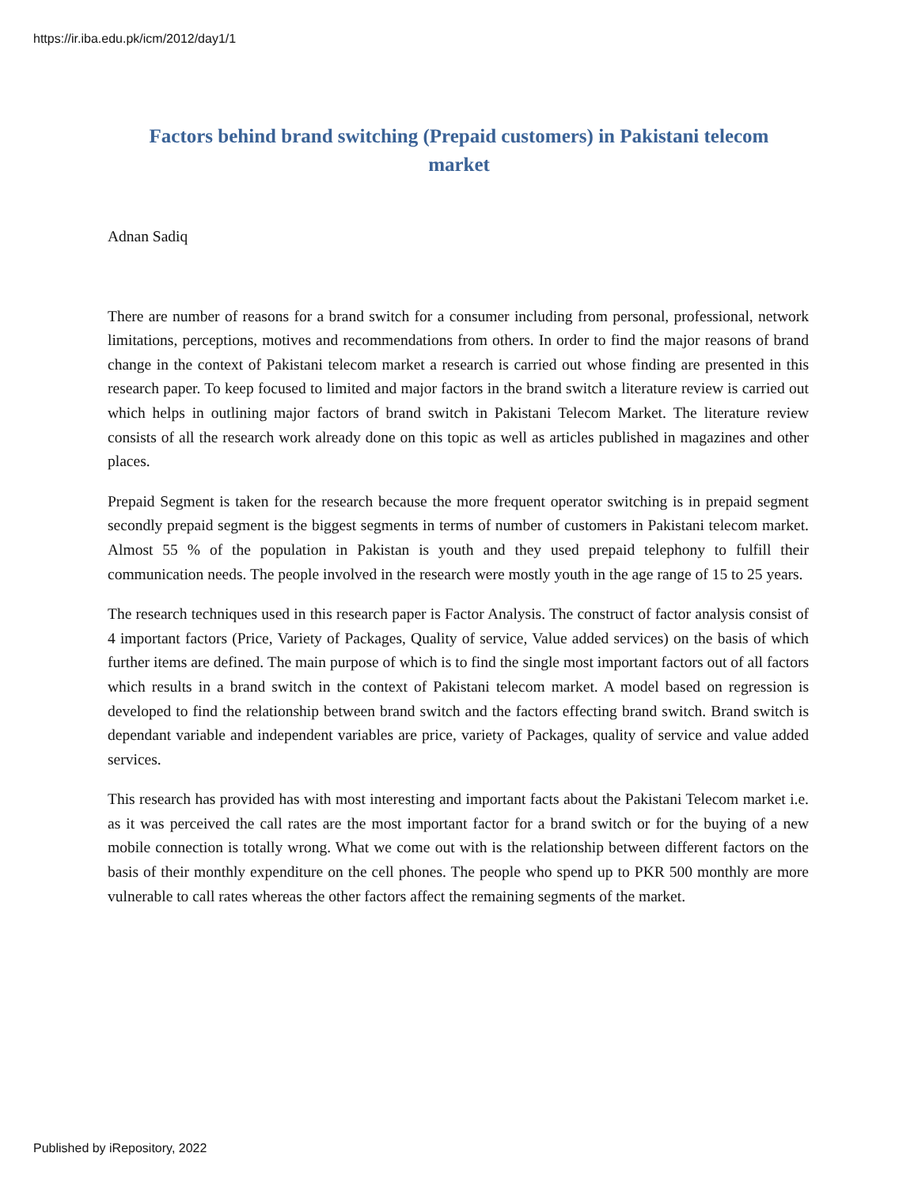https://ir.iba.edu.pk/icm/2012/day1/1
Factors behind brand switching (Prepaid customers) in Pakistani telecom market
Adnan Sadiq
There are number of reasons for a brand switch for a consumer including from personal, professional, network limitations, perceptions, motives and recommendations from others. In order to find the major reasons of brand change in the context of Pakistani telecom market a research is carried out whose finding are presented in this research paper. To keep focused to limited and major factors in the brand switch a literature review is carried out which helps in outlining major factors of brand switch in Pakistani Telecom Market. The literature review consists of all the research work already done on this topic as well as articles published in magazines and other places.
Prepaid Segment is taken for the research because the more frequent operator switching is in prepaid segment secondly prepaid segment is the biggest segments in terms of number of customers in Pakistani telecom market. Almost 55 % of the population in Pakistan is youth and they used prepaid telephony to fulfill their communication needs. The people involved in the research were mostly youth in the age range of 15 to 25 years.
The research techniques used in this research paper is Factor Analysis. The construct of factor analysis consist of 4 important factors (Price, Variety of Packages, Quality of service, Value added services) on the basis of which further items are defined. The main purpose of which is to find the single most important factors out of all factors which results in a brand switch in the context of Pakistani telecom market. A model based on regression is developed to find the relationship between brand switch and the factors effecting brand switch. Brand switch is dependant variable and independent variables are price, variety of Packages, quality of service and value added services.
This research has provided has with most interesting and important facts about the Pakistani Telecom market i.e. as it was perceived the call rates are the most important factor for a brand switch or for the buying of a new mobile connection is totally wrong. What we come out with is the relationship between different factors on the basis of their monthly expenditure on the cell phones. The people who spend up to PKR 500 monthly are more vulnerable to call rates whereas the other factors affect the remaining segments of the market.
Published by iRepository, 2022